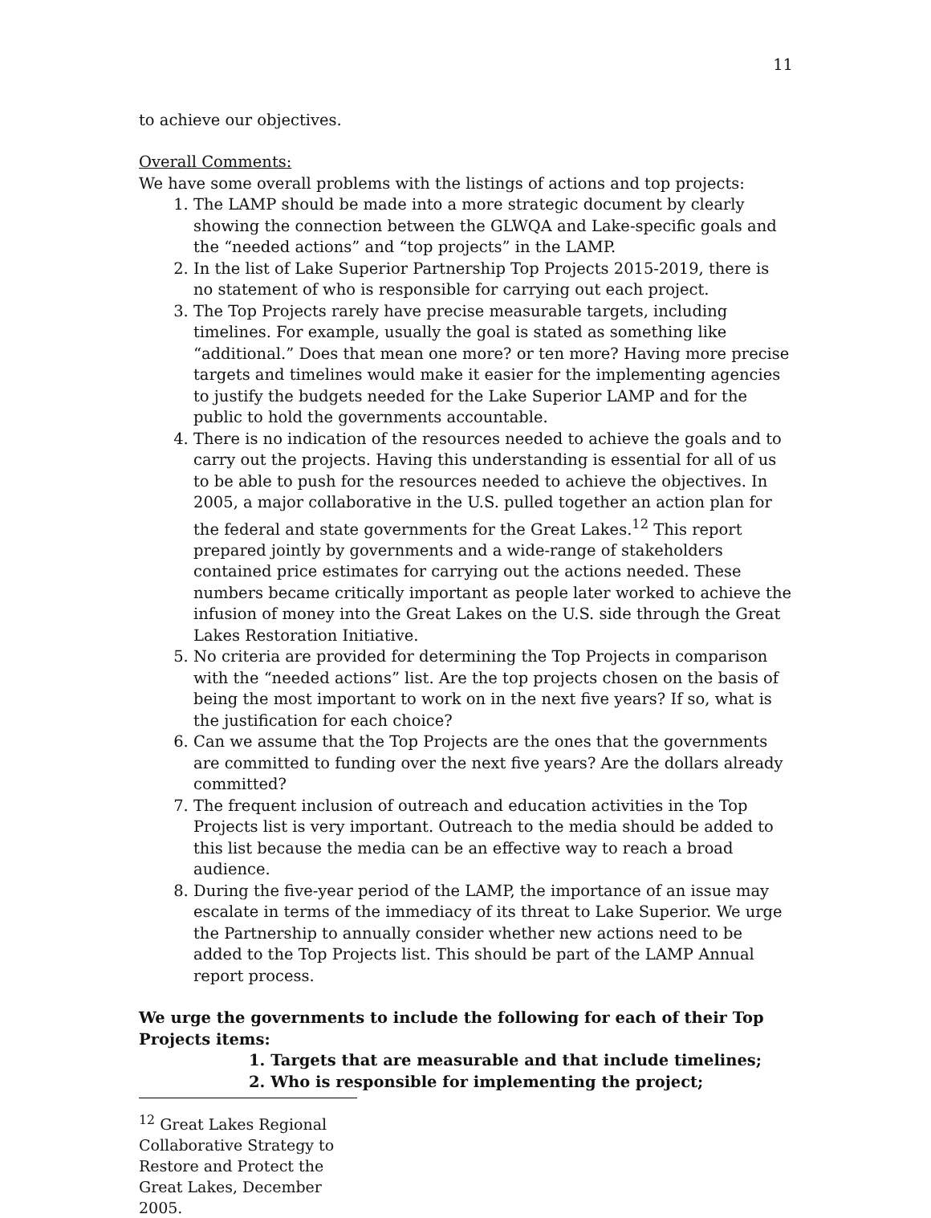11
to achieve our objectives.
Overall Comments:
We have some overall problems with the listings of actions and top projects:
1. The LAMP should be made into a more strategic document by clearly showing the connection between the GLWQA and Lake-specific goals and the “needed actions” and “top projects” in the LAMP.
2. In the list of Lake Superior Partnership Top Projects 2015-2019, there is no statement of who is responsible for carrying out each project.
3. The Top Projects rarely have precise measurable targets, including timelines. For example, usually the goal is stated as something like “additional.” Does that mean one more? or ten more? Having more precise targets and timelines would make it easier for the implementing agencies to justify the budgets needed for the Lake Superior LAMP and for the public to hold the governments accountable.
4. There is no indication of the resources needed to achieve the goals and to carry out the projects. Having this understanding is essential for all of us to be able to push for the resources needed to achieve the objectives. In 2005, a major collaborative in the U.S. pulled together an action plan for the federal and state governments for the Great Lakes.<sup>12</sup> This report prepared jointly by governments and a wide-range of stakeholders contained price estimates for carrying out the actions needed. These numbers became critically important as people later worked to achieve the infusion of money into the Great Lakes on the U.S. side through the Great Lakes Restoration Initiative.
5. No criteria are provided for determining the Top Projects in comparison with the “needed actions” list. Are the top projects chosen on the basis of being the most important to work on in the next five years? If so, what is the justification for each choice?
6. Can we assume that the Top Projects are the ones that the governments are committed to funding over the next five years? Are the dollars already committed?
7. The frequent inclusion of outreach and education activities in the Top Projects list is very important. Outreach to the media should be added to this list because the media can be an effective way to reach a broad audience.
8. During the five-year period of the LAMP, the importance of an issue may escalate in terms of the immediacy of its threat to Lake Superior. We urge the Partnership to annually consider whether new actions need to be added to the Top Projects list. This should be part of the LAMP Annual report process.
We urge the governments to include the following for each of their Top Projects items:
1. Targets that are measurable and that include timelines;
2. Who is responsible for implementing the project;
<sup>12</sup> Great Lakes Regional Collaborative Strategy to Restore and Protect the Great Lakes, December 2005.